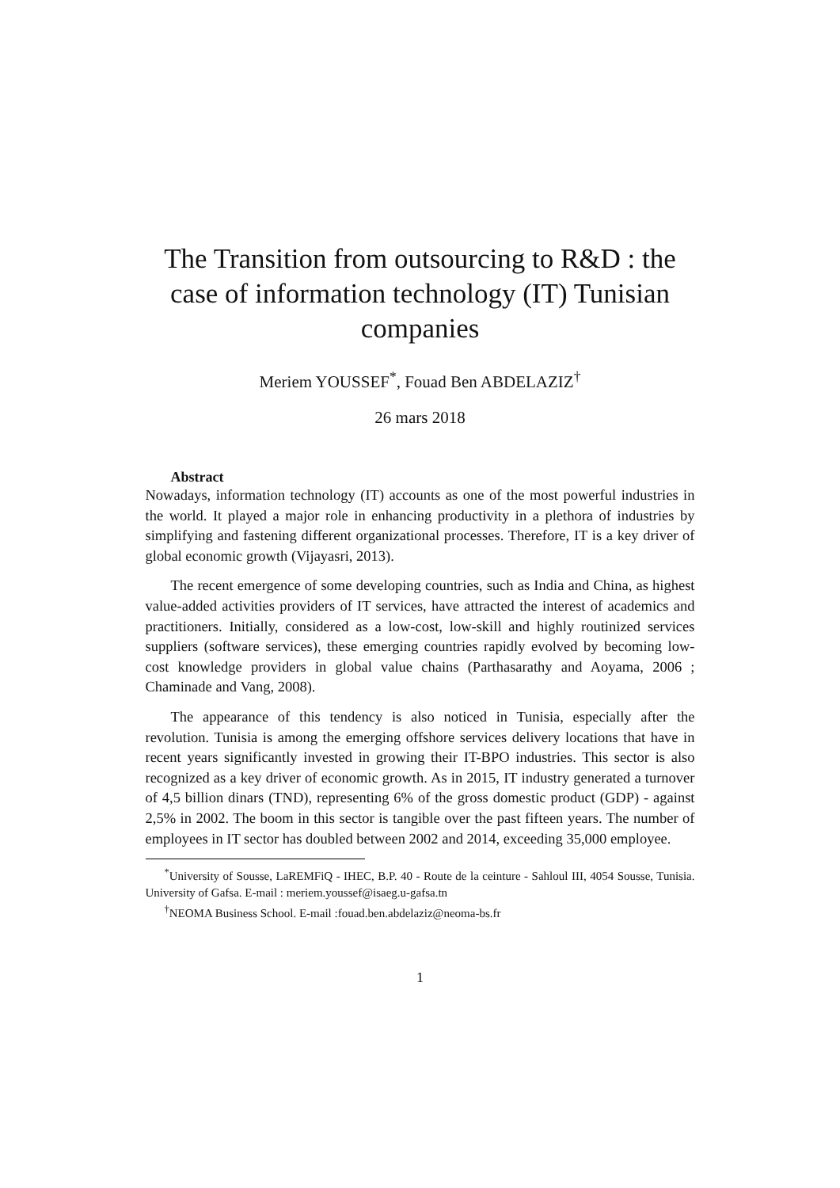The Transition from outsourcing to R&D : the case of information technology (IT) Tunisian companies
Meriem YOUSSEF<sup>*</sup>, Fouad Ben ABDELAZIZ<sup>†</sup>
26 mars 2018
Abstract
Nowadays, information technology (IT) accounts as one of the most powerful industries in the world. It played a major role in enhancing productivity in a plethora of industries by simplifying and fastening different organizational processes. Therefore, IT is a key driver of global economic growth (Vijayasri, 2013).
The recent emergence of some developing countries, such as India and China, as highest value-added activities providers of IT services, have attracted the interest of academics and practitioners. Initially, considered as a low-cost, low-skill and highly routinized services suppliers (software services), these emerging countries rapidly evolved by becoming low-cost knowledge providers in global value chains (Parthasarathy and Aoyama, 2006 ; Chaminade and Vang, 2008).
The appearance of this tendency is also noticed in Tunisia, especially after the revolution. Tunisia is among the emerging offshore services delivery locations that have in recent years significantly invested in growing their IT-BPO industries. This sector is also recognized as a key driver of economic growth. As in 2015, IT industry generated a turnover of 4,5 billion dinars (TND), representing 6% of the gross domestic product (GDP) - against 2,5% in 2002. The boom in this sector is tangible over the past fifteen years. The number of employees in IT sector has doubled between 2002 and 2014, exceeding 35,000 employee.
<sup>*</sup> University of Sousse, LaREMFiQ - IHEC, B.P. 40 - Route de la ceinture - Sahloul III, 4054 Sousse, Tunisia. University of Gafsa. E-mail : meriem.youssef@isaeg.u-gafsa.tn
<sup>†</sup> NEOMA Business School. E-mail :fouad.ben.abdelaziz@neoma-bs.fr
1